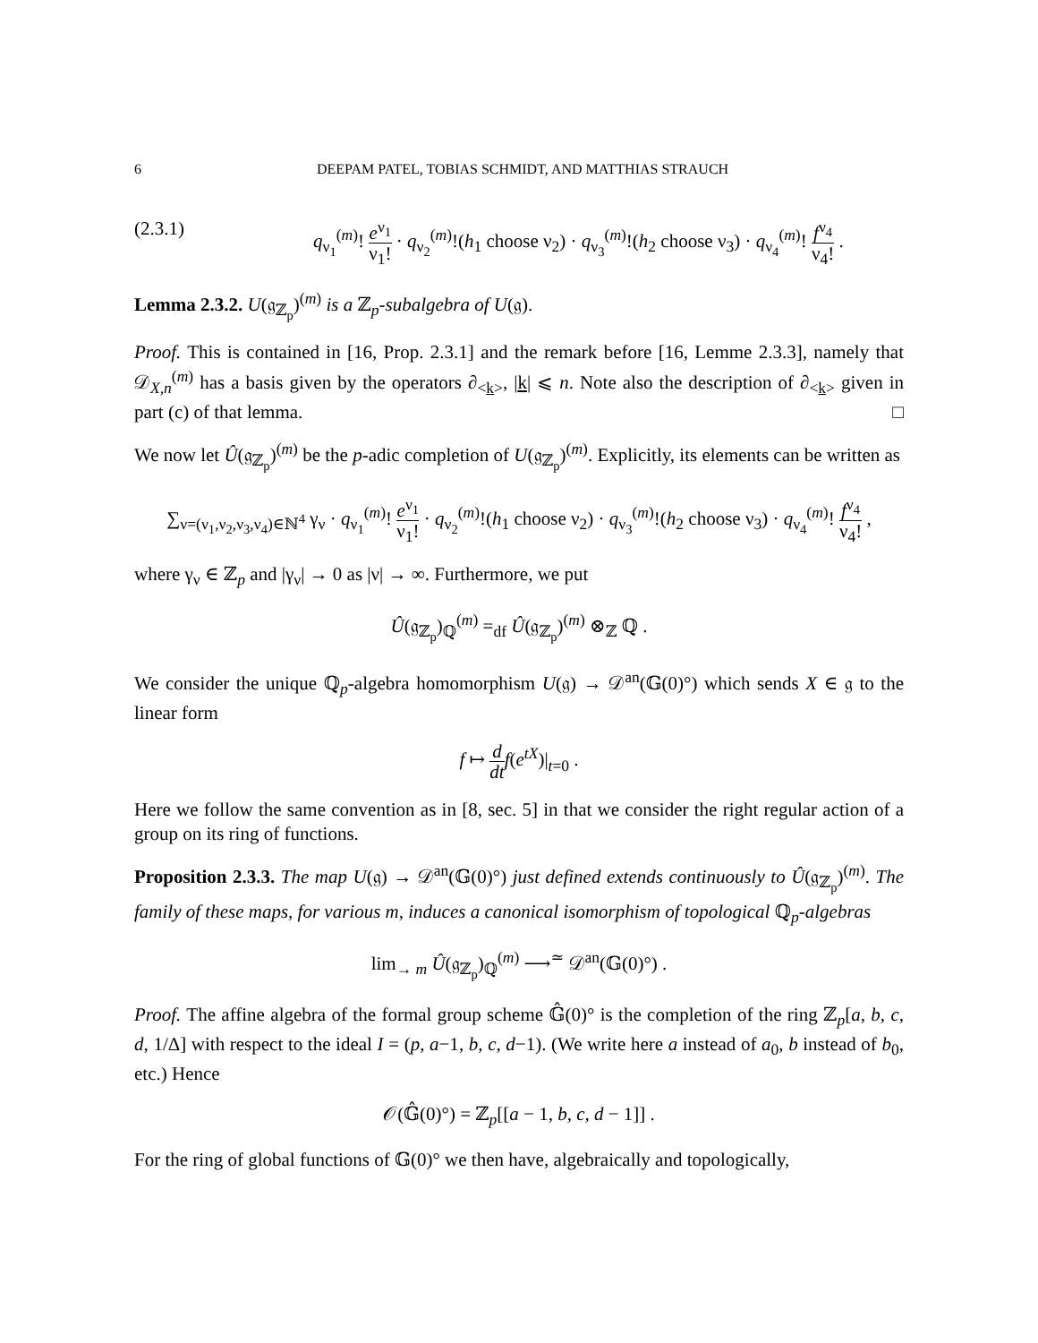6 DEEPAM PATEL, TOBIAS SCHMIDT, AND MATTHIAS STRAUCH
(2.3.1) q<sub>ν<sub>1</sub></sub><sup>(m)</sup>! e<sup>ν<sub>1</sub></sup> ν<sub>1</sub>! · q<sub>ν<sub>2</sub></sub><sup>(m)</sup>!(h<sub>1</sub> choose ν<sub>2</sub>) · q<sub>ν<sub>3</sub></sub><sup>(m)</sup>!(h<sub>2</sub> choose ν<sub>3</sub>) · q<sub>ν<sub>4</sub></sub><sup>(m)</sup>! f<sup>ν<sub>4</sub></sup> ν<sub>4</sub>! .
Lemma 2.3.2. U(𝔤<sub>ℤ<sub>p</sub></sub>)<sup>(m)</sup> is a ℤ<sub>p</sub>-subalgebra of U(𝔤).
Proof. This is contained in [16, Prop. 2.3.1] and the remark before [16, Lemme 2.3.3], namely that 𝒟<sub>X,n</sub><sup>(m)</sup> has a basis given by the operators ∂<sub><k></sub>, |k| ⩽ n. Note also the description of ∂<sub><k></sub> given in part (c) of that lemma. □
We now let Û(𝔤<sub>ℤ<sub>p</sub></sub>)<sup>(m)</sup> be the p-adic completion of U(𝔤<sub>ℤ<sub>p</sub></sub>)<sup>(m)</sup>. Explicitly, its elements can be written as
∑<sub>ν=(ν<sub>1</sub>,ν<sub>2</sub>,ν<sub>3</sub>,ν<sub>4</sub>)∈ℕ<sup>4</sup></sub> γ<sub>ν</sub> · q<sub>ν<sub>1</sub></sub><sup>(m)</sup>! e<sup>ν<sub>1</sub></sup> ν<sub>1</sub>! · q<sub>ν<sub>2</sub></sub><sup>(m)</sup>!(h<sub>1</sub> choose ν<sub>2</sub>) · q<sub>ν<sub>3</sub></sub><sup>(m)</sup>!(h<sub>2</sub> choose ν<sub>3</sub>) · q<sub>ν<sub>4</sub></sub><sup>(m)</sup>! f<sup>ν<sub>4</sub></sup> ν<sub>4</sub>! ,
where γ<sub>ν</sub> ∈ ℤ<sub>p</sub> and |γ<sub>ν</sub>| → 0 as |ν| → ∞. Furthermore, we put
Û(𝔤<sub>ℤ<sub>p</sub></sub>)<sub>ℚ</sub><sup>(m)</sup> =<sub>df</sub> Û(𝔤<sub>ℤ<sub>p</sub></sub>)<sup>(m)</sup> ⊗<sub>ℤ</sub> ℚ .
We consider the unique ℚ<sub>p</sub>-algebra homomorphism U(𝔤) → 𝒟<sup>an</sup>(𝔾(0)°) which sends X ∈ 𝔤 to the linear form
f ↦ d dt f(e<sup>tX</sup>)|<sub>t=0</sub> .
Here we follow the same convention as in [8, sec. 5] in that we consider the right regular action of a group on its ring of functions.
Proposition 2.3.3. The map U(𝔤) → 𝒟<sup>an</sup>(𝔾(0)°) just defined extends continuously to Û(𝔤<sub>ℤ<sub>p</sub></sub>)<sup>(m)</sup>. The family of these maps, for various m, induces a canonical isomorphism of topological ℚ<sub>p</sub>-algebras
lim<sub>→ m</sub> Û(𝔤<sub>ℤ<sub>p</sub></sub>)<sub>ℚ</sub><sup>(m)</sup> ⟶<sup>≃</sup> 𝒟<sup>an</sup>(𝔾(0)°) .
Proof. The affine algebra of the formal group scheme 𝔾̂(0)° is the completion of the ring ℤ<sub>p</sub>[a, b, c, d, 1/Δ] with respect to the ideal I = (p, a−1, b, c, d−1). (We write here a instead of a<sub>0</sub>, b instead of b<sub>0</sub>, etc.) Hence
𝒪(𝔾̂(0)°) = ℤ<sub>p</sub>[[a − 1, b, c, d − 1]] .
For the ring of global functions of 𝔾(0)° we then have, algebraically and topologically,